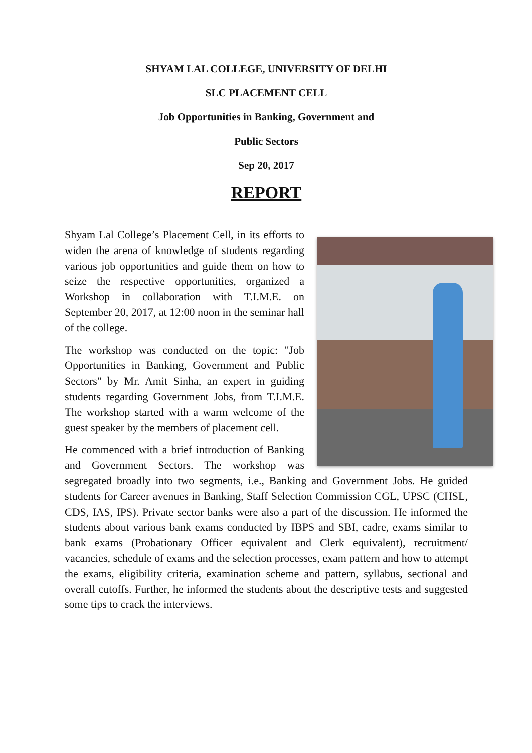SHYAM LAL COLLEGE, UNIVERSITY OF DELHI
SLC PLACEMENT CELL
Job Opportunities in Banking, Government and
Public Sectors
Sep 20, 2017
REPORT
Shyam Lal College’s Placement Cell, in its efforts to widen the arena of knowledge of students regarding various job opportunities and guide them on how to seize the respective opportunities, organized a Workshop in collaboration with T.I.M.E. on September 20, 2017, at 12:00 noon in the seminar hall of the college.
The workshop was conducted on the topic: "Job Opportunities in Banking, Government and Public Sectors" by Mr. Amit Sinha, an expert in guiding students regarding Government Jobs, from T.I.M.E. The workshop started with a warm welcome of the guest speaker by the members of placement cell.
He commenced with a brief introduction of Banking and Government Sectors. The workshop was segregated broadly into two segments, i.e., Banking and Government Jobs. He guided students for Career avenues in Banking, Staff Selection Commission CGL, UPSC (CHSL, CDS, IAS, IPS). Private sector banks were also a part of the discussion. He informed the students about various bank exams conducted by IBPS and SBI, cadre, exams similar to bank exams (Probationary Officer equivalent and Clerk equivalent), recruitment/ vacancies, schedule of exams and the selection processes, exam pattern and how to attempt the exams, eligibility criteria, examination scheme and pattern, syllabus, sectional and overall cutoffs. Further, he informed the students about the descriptive tests and suggested some tips to crack the interviews.